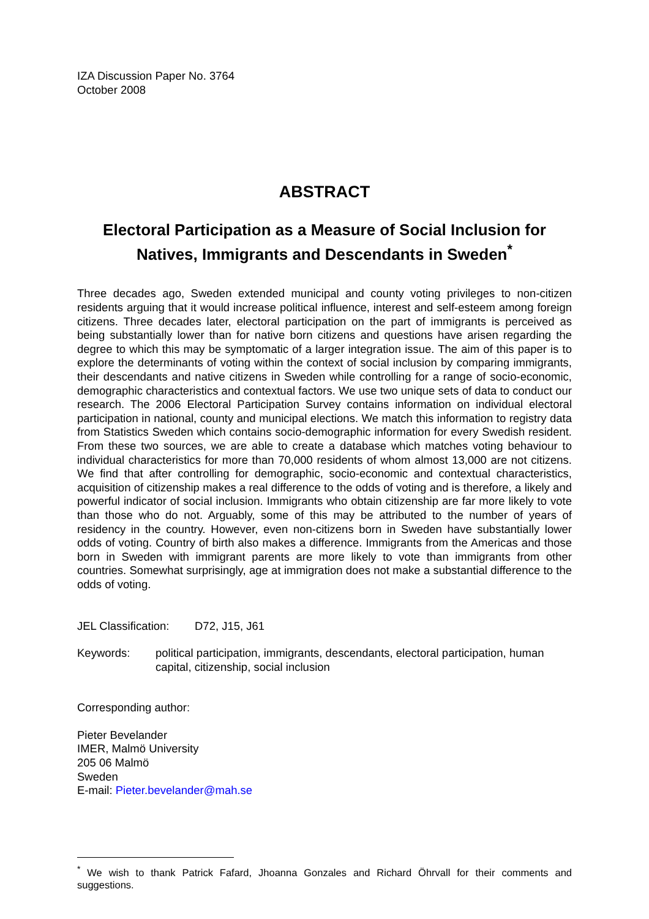IZA Discussion Paper No. 3764
October 2008
ABSTRACT
Electoral Participation as a Measure of Social Inclusion for Natives, Immigrants and Descendants in Sweden<sup>*</sup>
Three decades ago, Sweden extended municipal and county voting privileges to non-citizen residents arguing that it would increase political influence, interest and self-esteem among foreign citizens. Three decades later, electoral participation on the part of immigrants is perceived as being substantially lower than for native born citizens and questions have arisen regarding the degree to which this may be symptomatic of a larger integration issue. The aim of this paper is to explore the determinants of voting within the context of social inclusion by comparing immigrants, their descendants and native citizens in Sweden while controlling for a range of socio-economic, demographic characteristics and contextual factors. We use two unique sets of data to conduct our research. The 2006 Electoral Participation Survey contains information on individual electoral participation in national, county and municipal elections. We match this information to registry data from Statistics Sweden which contains socio-demographic information for every Swedish resident. From these two sources, we are able to create a database which matches voting behaviour to individual characteristics for more than 70,000 residents of whom almost 13,000 are not citizens. We find that after controlling for demographic, socio-economic and contextual characteristics, acquisition of citizenship makes a real difference to the odds of voting and is therefore, a likely and powerful indicator of social inclusion. Immigrants who obtain citizenship are far more likely to vote than those who do not. Arguably, some of this may be attributed to the number of years of residency in the country. However, even non-citizens born in Sweden have substantially lower odds of voting. Country of birth also makes a difference. Immigrants from the Americas and those born in Sweden with immigrant parents are more likely to vote than immigrants from other countries. Somewhat surprisingly, age at immigration does not make a substantial difference to the odds of voting.
JEL Classification: D72, J15, J61
Keywords: political participation, immigrants, descendants, electoral participation, human capital, citizenship, social inclusion
Corresponding author:
Pieter Bevelander
IMER, Malmö University
205 06 Malmö
Sweden
E-mail: Pieter.bevelander@mah.se
<sup>*</sup> We wish to thank Patrick Fafard, Jhoanna Gonzales and Richard Öhrvall for their comments and suggestions.